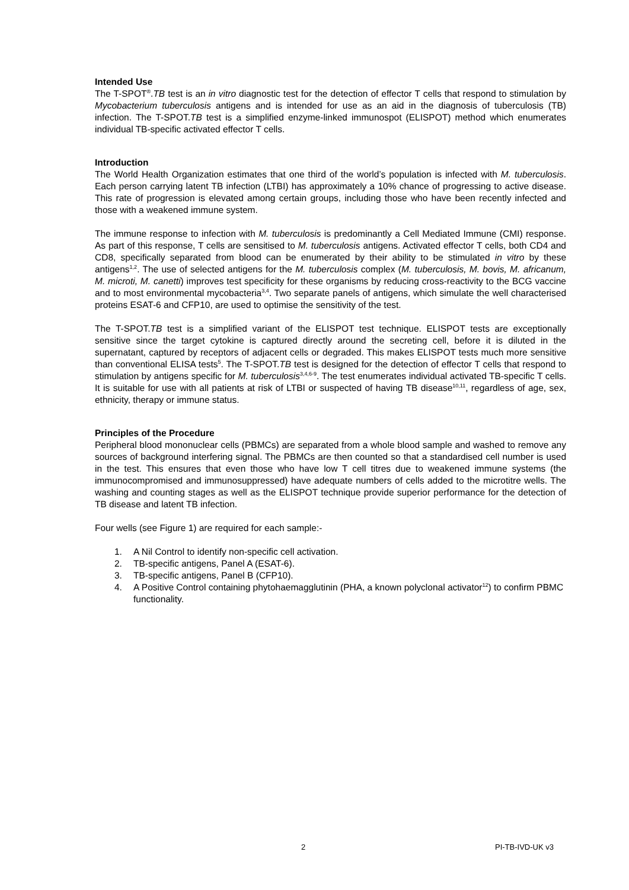Intended Use
The T-SPOT<sup>®</sup>.TB test is an in vitro diagnostic test for the detection of effector T cells that respond to stimulation by Mycobacterium tuberculosis antigens and is intended for use as an aid in the diagnosis of tuberculosis (TB) infection. The T-SPOT.TB test is a simplified enzyme-linked immunospot (ELISPOT) method which enumerates individual TB-specific activated effector T cells.
Introduction
The World Health Organization estimates that one third of the world’s population is infected with M. tuberculosis. Each person carrying latent TB infection (LTBI) has approximately a 10% chance of progressing to active disease. This rate of progression is elevated among certain groups, including those who have been recently infected and those with a weakened immune system.
The immune response to infection with M. tuberculosis is predominantly a Cell Mediated Immune (CMI) response. As part of this response, T cells are sensitised to M. tuberculosis antigens. Activated effector T cells, both CD4 and CD8, specifically separated from blood can be enumerated by their ability to be stimulated in vitro by these antigens<sup>1,2</sup>. The use of selected antigens for the M. tuberculosis complex (M. tuberculosis, M. bovis, M. africanum, M. microti, M. canetti) improves test specificity for these organisms by reducing cross-reactivity to the BCG vaccine and to most environmental mycobacteria<sup>3,4</sup>. Two separate panels of antigens, which simulate the well characterised proteins ESAT-6 and CFP10, are used to optimise the sensitivity of the test.
The T-SPOT.TB test is a simplified variant of the ELISPOT test technique. ELISPOT tests are exceptionally sensitive since the target cytokine is captured directly around the secreting cell, before it is diluted in the supernatant, captured by receptors of adjacent cells or degraded. This makes ELISPOT tests much more sensitive than conventional ELISA tests<sup>5</sup>. The T-SPOT.TB test is designed for the detection of effector T cells that respond to stimulation by antigens specific for M. tuberculosis<sup>3,4,6-9</sup>. The test enumerates individual activated TB-specific T cells. It is suitable for use with all patients at risk of LTBI or suspected of having TB disease<sup>10,11</sup>, regardless of age, sex, ethnicity, therapy or immune status.
Principles of the Procedure
Peripheral blood mononuclear cells (PBMCs) are separated from a whole blood sample and washed to remove any sources of background interfering signal. The PBMCs are then counted so that a standardised cell number is used in the test. This ensures that even those who have low T cell titres due to weakened immune systems (the immunocompromised and immunosuppressed) have adequate numbers of cells added to the microtitre wells. The washing and counting stages as well as the ELISPOT technique provide superior performance for the detection of TB disease and latent TB infection.
Four wells (see Figure 1) are required for each sample:-
1. A Nil Control to identify non-specific cell activation.
2. TB-specific antigens, Panel A (ESAT-6).
3. TB-specific antigens, Panel B (CFP10).
4. A Positive Control containing phytohaemagglutinin (PHA, a known polyclonal activator<sup>12</sup>) to confirm PBMC functionality.
2 PI-TB-IVD-UK v3